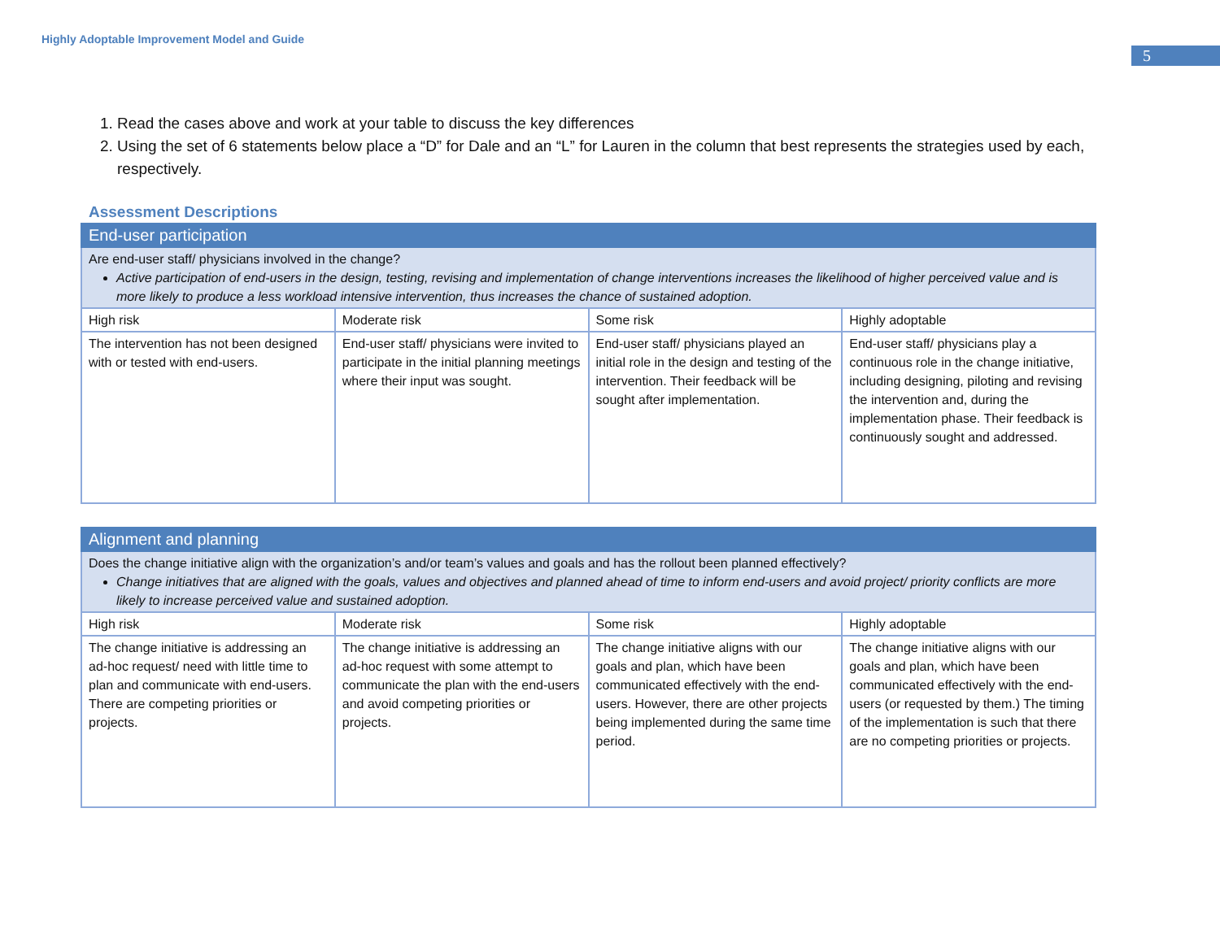Highly Adoptable Improvement Model and Guide
5
1. Read the cases above and work at your table to discuss the key differences
2. Using the set of 6 statements below place a “D” for Dale and an “L” for Lauren in the column that best represents the strategies used by each, respectively.
Assessment Descriptions
| End-user participation | | | |
| Are end-user staff/ physicians involved in the change? Active participation of end-users in the design, testing, revising and implementation of change interventions increases the likelihood of higher perceived value and is more likely to produce a less workload intensive intervention, thus increases the chance of sustained adoption. | | | |
| High risk | Moderate risk | Some risk | Highly adoptable |
| The intervention has not been designed with or tested with end-users. | End-user staff/ physicians were invited to participate in the initial planning meetings where their input was sought. | End-user staff/ physicians played an initial role in the design and testing of the intervention. Their feedback will be sought after implementation. | End-user staff/ physicians play a continuous role in the change initiative, including designing, piloting and revising the intervention and, during the implementation phase. Their feedback is continuously sought and addressed. |
| Alignment and planning | | | |
| Does the change initiative align with the organization’s and/or team’s values and goals and has the rollout been planned effectively? Change initiatives that are aligned with the goals, values and objectives and planned ahead of time to inform end-users and avoid project/ priority conflicts are more likely to increase perceived value and sustained adoption. | | | |
| High risk | Moderate risk | Some risk | Highly adoptable |
| The change initiative is addressing an ad-hoc request/ need with little time to plan and communicate with end-users. There are competing priorities or projects. | The change initiative is addressing an ad-hoc request with some attempt to communicate the plan with the end-users and avoid competing priorities or projects. | The change initiative aligns with our goals and plan, which have been communicated effectively with the end-users. However, there are other projects being implemented during the same time period. | The change initiative aligns with our goals and plan, which have been communicated effectively with the end-users (or requested by them.) The timing of the implementation is such that there are no competing priorities or projects. |